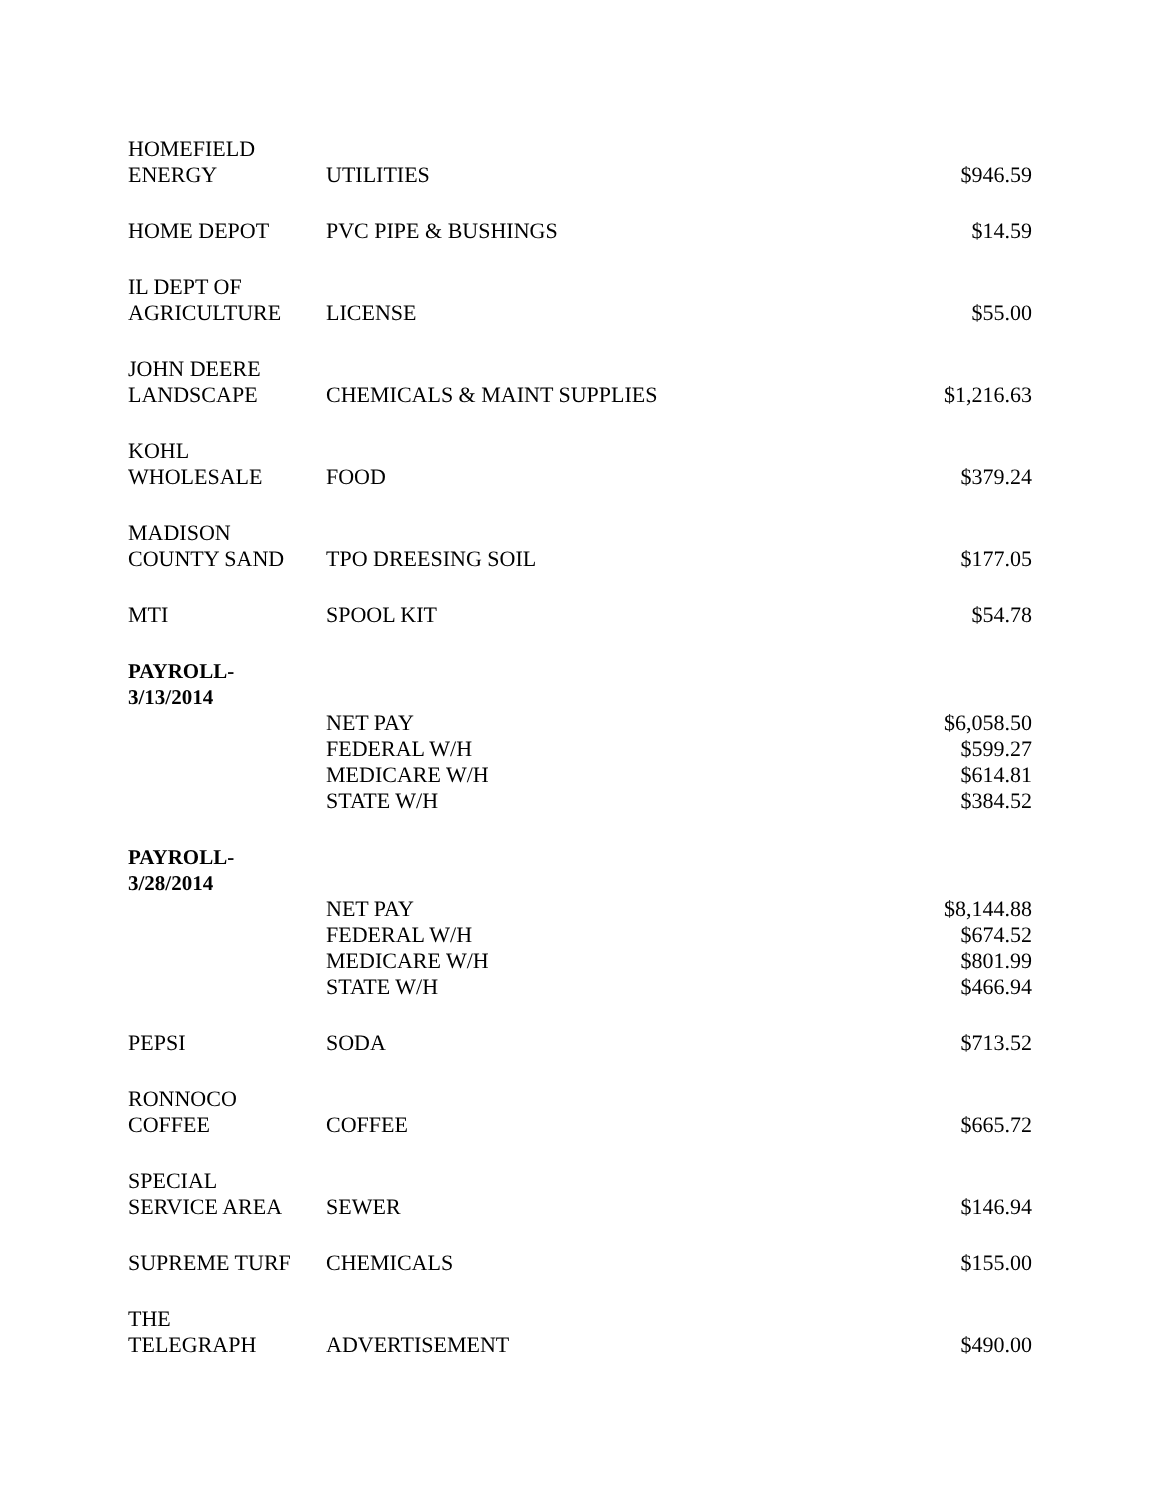| HOMEFIELD ENERGY | UTILITIES | $946.59 |
| HOME DEPOT | PVC PIPE & BUSHINGS | $14.59 |
| IL DEPT OF AGRICULTURE | LICENSE | $55.00 |
| JOHN DEERE LANDSCAPE | CHEMICALS & MAINT SUPPLIES | $1,216.63 |
| KOHL WHOLESALE | FOOD | $379.24 |
| MADISON COUNTY SAND | TPO DREESING SOIL | $177.05 |
| MTI | SPOOL KIT | $54.78 |
| PAYROLL- 3/13/2014 | | |
| | NET PAY | $6,058.50 |
| | FEDERAL W/H | $599.27 |
| | MEDICARE W/H | $614.81 |
| | STATE W/H | $384.52 |
| PAYROLL- 3/28/2014 | | |
| | NET PAY | $8,144.88 |
| | FEDERAL W/H | $674.52 |
| | MEDICARE W/H | $801.99 |
| | STATE W/H | $466.94 |
| PEPSI | SODA | $713.52 |
| RONNOCO COFFEE | COFFEE | $665.72 |
| SPECIAL SERVICE AREA | SEWER | $146.94 |
| SUPREME TURF | CHEMICALS | $155.00 |
| THE TELEGRAPH | ADVERTISEMENT | $490.00 |